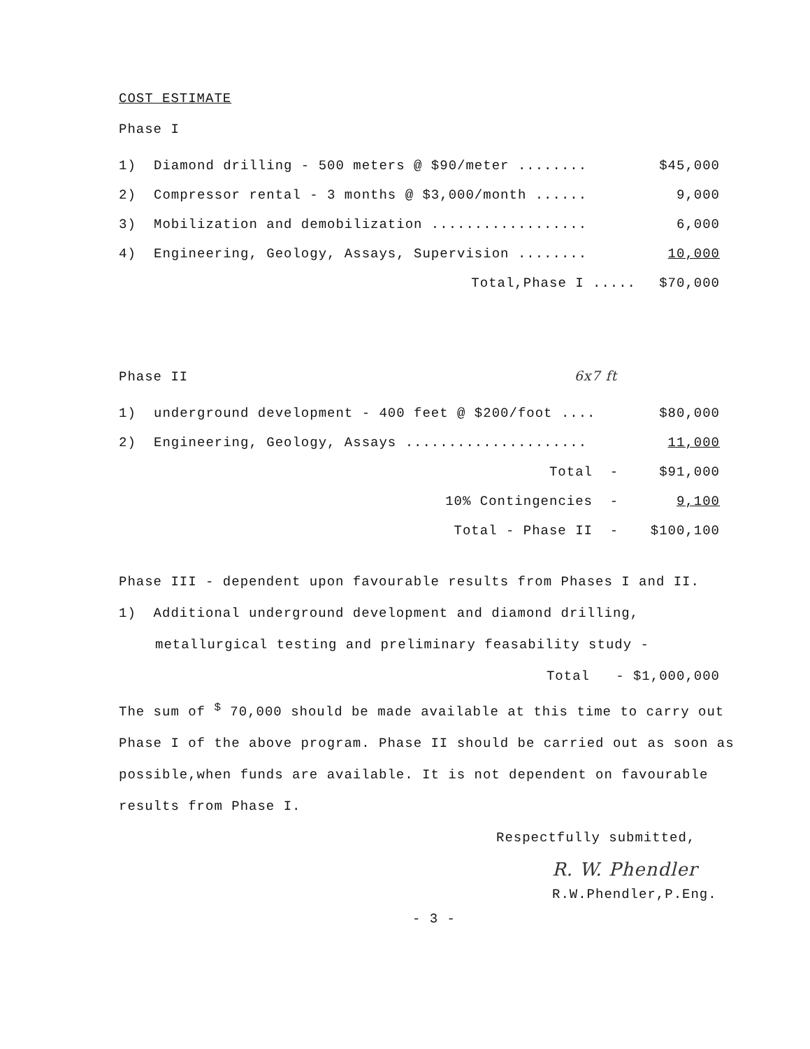COST ESTIMATE
Phase I
| 1) | Diamond drilling - 500 meters @ $90/meter ........ | $45,000 |
| 2) | Compressor rental - 3 months @ $3,000/month ...... | 9,000 |
| 3) | Mobilization and demobilization .................. | 6,000 |
| 4) | Engineering, Geology, Assays, Supervision ........ | 10,000 |
| | Total,Phase I ..... | $70,000 |
Phase II 6x7 ft
| 1) | underground development - 400 feet @ $200/foot .... | $80,000 |
| 2) | Engineering, Geology, Assays ..................... | 11,000 |
| | Total - | $91,000 |
| | 10% Contingencies - | 9,100 |
| | Total - Phase II - | $100,100 |
Phase III - dependent upon favourable results from Phases I and II.
1) Additional underground development and diamond drilling,
metallurgical testing and preliminary feasability study -
Total - $1,000,000
The sum of <sup>$</sup> 70,000 should be made available at this time to carry out Phase I of the above program. Phase II should be carried out as soon as possible,when funds are available. It is not dependent on favourable results from Phase I.
Respectfully submitted,
R. W. Phendler
R.W.Phendler,P.Eng.
- 3 -